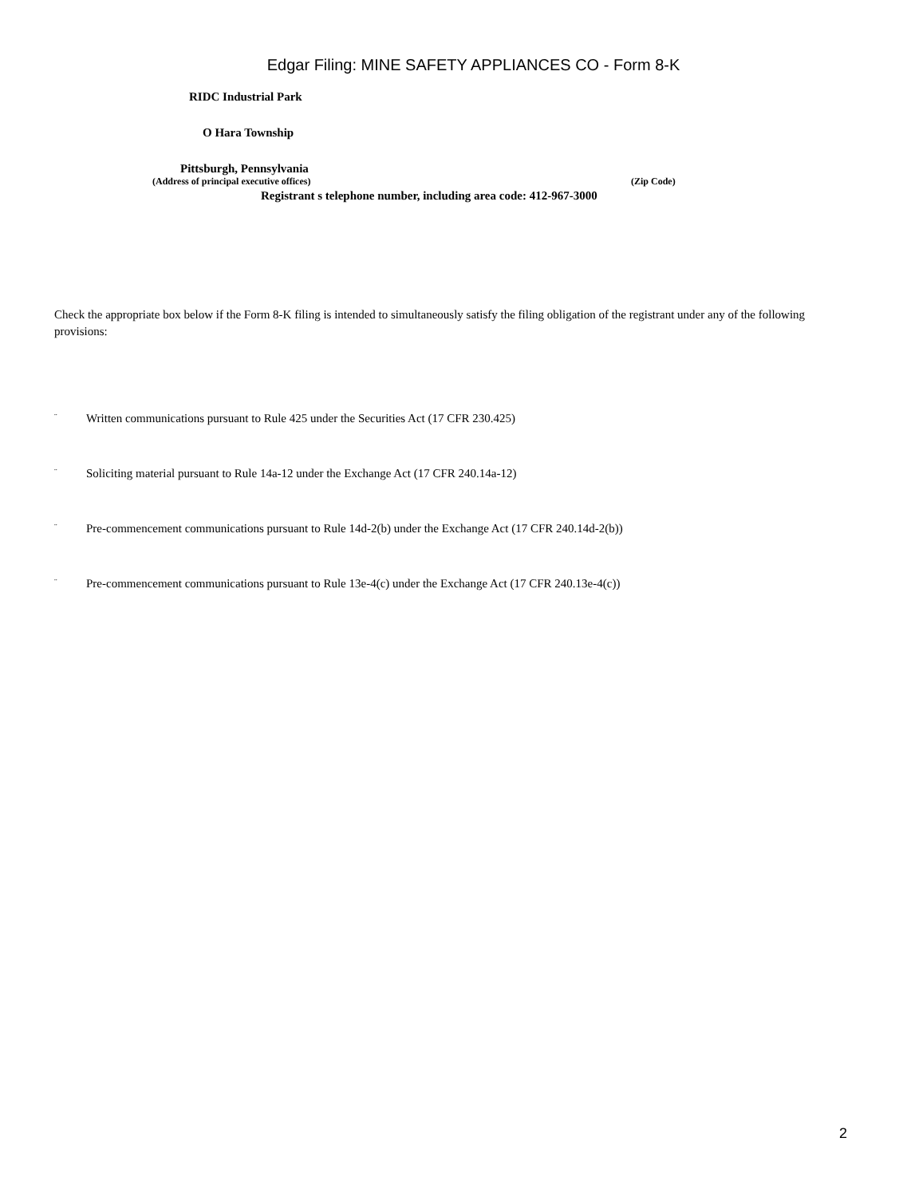Edgar Filing: MINE SAFETY APPLIANCES CO - Form 8-K
RIDC Industrial Park
O Hara Township
Pittsburgh, Pennsylvania
(Address of principal executive offices) (Zip Code)
Registrant s telephone number, including area code: 412-967-3000
Check the appropriate box below if the Form 8-K filing is intended to simultaneously satisfy the filing obligation of the registrant under any of the following provisions:
¨ Written communications pursuant to Rule 425 under the Securities Act (17 CFR 230.425)
¨ Soliciting material pursuant to Rule 14a-12 under the Exchange Act (17 CFR 240.14a-12)
¨ Pre-commencement communications pursuant to Rule 14d-2(b) under the Exchange Act (17 CFR 240.14d-2(b))
¨ Pre-commencement communications pursuant to Rule 13e-4(c) under the Exchange Act (17 CFR 240.13e-4(c))
2